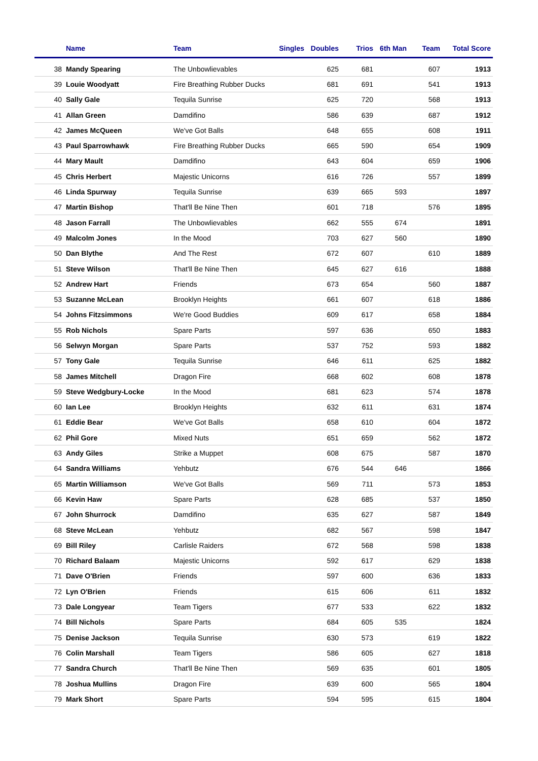| | Name | Team | Singles | Doubles | Trios | 6th Man | Team | Total Score |
| --- | --- | --- | --- | --- | --- | --- | --- | --- |
| 38 | Mandy Spearing | The Unbowlievables | | 625 | 681 | | 607 | 1913 |
| 39 | Louie Woodyatt | Fire Breathing Rubber Ducks | | 681 | 691 | | 541 | 1913 |
| 40 | Sally Gale | Tequila Sunrise | | 625 | 720 | | 568 | 1913 |
| 41 | Allan Green | Damdifino | | 586 | 639 | | 687 | 1912 |
| 42 | James McQueen | We've Got Balls | | 648 | 655 | | 608 | 1911 |
| 43 | Paul Sparrowhawk | Fire Breathing Rubber Ducks | | 665 | 590 | | 654 | 1909 |
| 44 | Mary Mault | Damdifino | | 643 | 604 | | 659 | 1906 |
| 45 | Chris Herbert | Majestic Unicorns | | 616 | 726 | | 557 | 1899 |
| 46 | Linda Spurway | Tequila Sunrise | | 639 | 665 | 593 | | 1897 |
| 47 | Martin Bishop | That'll Be Nine Then | | 601 | 718 | | 576 | 1895 |
| 48 | Jason Farrall | The Unbowlievables | | 662 | 555 | 674 | | 1891 |
| 49 | Malcolm Jones | In the Mood | | 703 | 627 | 560 | | 1890 |
| 50 | Dan Blythe | And The Rest | | 672 | 607 | | 610 | 1889 |
| 51 | Steve Wilson | That'll Be Nine Then | | 645 | 627 | 616 | | 1888 |
| 52 | Andrew Hart | Friends | | 673 | 654 | | 560 | 1887 |
| 53 | Suzanne McLean | Brooklyn Heights | | 661 | 607 | | 618 | 1886 |
| 54 | Johns Fitzsimmons | We're Good Buddies | | 609 | 617 | | 658 | 1884 |
| 55 | Rob Nichols | Spare Parts | | 597 | 636 | | 650 | 1883 |
| 56 | Selwyn Morgan | Spare Parts | | 537 | 752 | | 593 | 1882 |
| 57 | Tony Gale | Tequila Sunrise | | 646 | 611 | | 625 | 1882 |
| 58 | James Mitchell | Dragon Fire | | 668 | 602 | | 608 | 1878 |
| 59 | Steve Wedgbury-Locke | In the Mood | | 681 | 623 | | 574 | 1878 |
| 60 | Ian Lee | Brooklyn Heights | | 632 | 611 | | 631 | 1874 |
| 61 | Eddie Bear | We've Got Balls | | 658 | 610 | | 604 | 1872 |
| 62 | Phil Gore | Mixed Nuts | | 651 | 659 | | 562 | 1872 |
| 63 | Andy Giles | Strike a Muppet | | 608 | 675 | | 587 | 1870 |
| 64 | Sandra Williams | Yehbutz | | 676 | 544 | 646 | | 1866 |
| 65 | Martin Williamson | We've Got Balls | | 569 | 711 | | 573 | 1853 |
| 66 | Kevin Haw | Spare Parts | | 628 | 685 | | 537 | 1850 |
| 67 | John Shurrock | Damdifino | | 635 | 627 | | 587 | 1849 |
| 68 | Steve McLean | Yehbutz | | 682 | 567 | | 598 | 1847 |
| 69 | Bill Riley | Carlisle Raiders | | 672 | 568 | | 598 | 1838 |
| 70 | Richard Balaam | Majestic Unicorns | | 592 | 617 | | 629 | 1838 |
| 71 | Dave O'Brien | Friends | | 597 | 600 | | 636 | 1833 |
| 72 | Lyn O'Brien | Friends | | 615 | 606 | | 611 | 1832 |
| 73 | Dale Longyear | Team Tigers | | 677 | 533 | | 622 | 1832 |
| 74 | Bill Nichols | Spare Parts | | 684 | 605 | 535 | | 1824 |
| 75 | Denise Jackson | Tequila Sunrise | | 630 | 573 | | 619 | 1822 |
| 76 | Colin Marshall | Team Tigers | | 586 | 605 | | 627 | 1818 |
| 77 | Sandra Church | That'll Be Nine Then | | 569 | 635 | | 601 | 1805 |
| 78 | Joshua Mullins | Dragon Fire | | 639 | 600 | | 565 | 1804 |
| 79 | Mark Short | Spare Parts | | 594 | 595 | | 615 | 1804 |